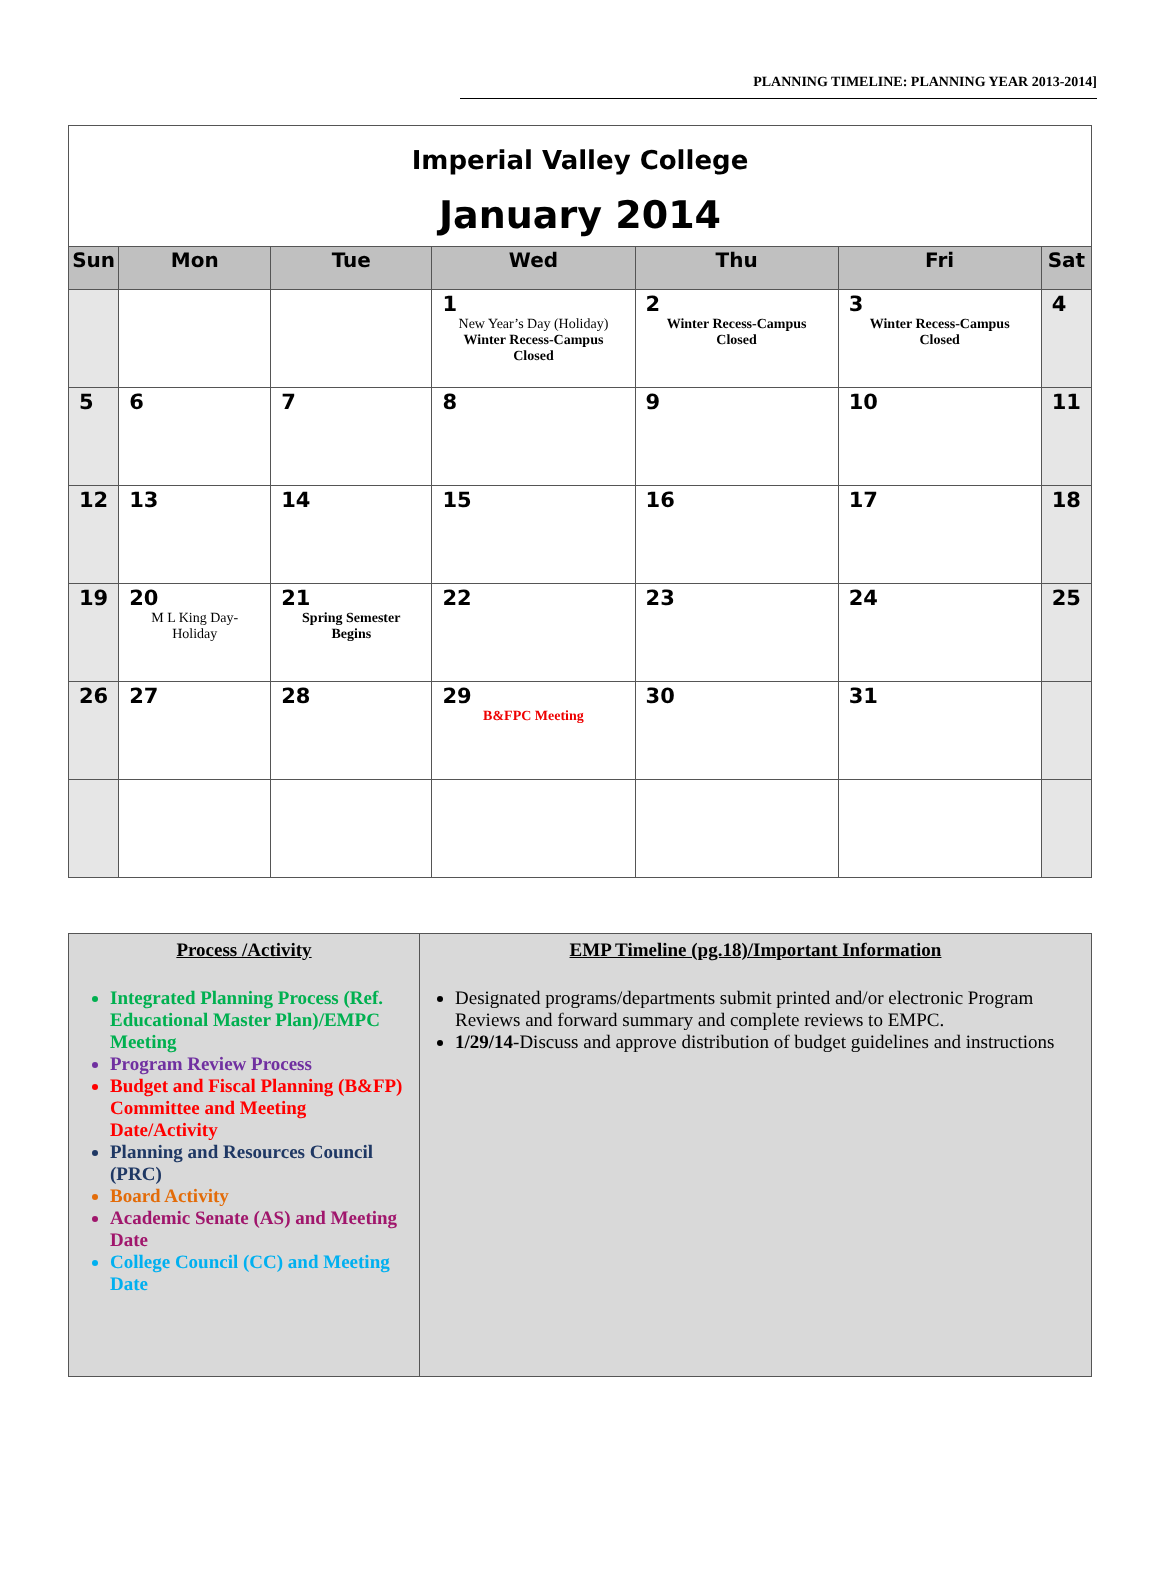PLANNING TIMELINE: PLANNING YEAR 2013-2014]
| Imperial Valley College January 2014 | | | | | | |
| Sun | Mon | Tue | Wed | Thu | Fri | Sat |
| | | | 1 New Year’s Day (Holiday) Winter Recess-Campus Closed | 2 Winter Recess-Campus Closed | 3 Winter Recess-Campus Closed | 4 |
| 5 | 6 | 7 | 8 | 9 | 10 | 11 |
| 12 | 13 | 14 | 15 | 16 | 17 | 18 |
| 19 | 20 M L King Day-Holiday | 21 Spring Semester Begins | 22 | 23 | 24 | 25 |
| 26 | 27 | 28 | 29 B&FPC Meeting | 30 | 31 | |
| Process /Activity Integrated Planning Process (Ref. Educational Master Plan)/EMPC Meeting Program Review Process Budget and Fiscal Planning (B&FP) Committee and Meeting Date/Activity Planning and Resources Council (PRC) Board Activity Academic Senate (AS) and Meeting Date College Council (CC) and Meeting Date | EMP Timeline (pg.18)/Important Information Designated programs/departments submit printed and/or electronic Program Reviews and forward summary and complete reviews to EMPC. 1/29/14 -Discuss and approve distribution of budget guidelines and instructions |